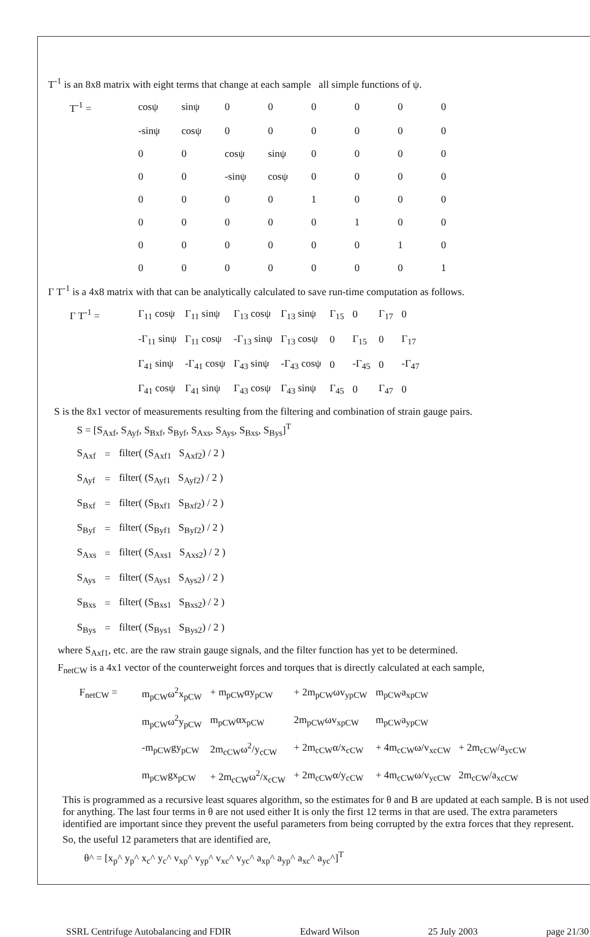T<sup>-1</sup> is an 8x8 matrix with eight terms that change at each sample all simple functions of ψ.
| T<sup>-1</sup> = | cosψ | sinψ | 0 | 0 | 0 | 0 | 0 | 0 |
| | -sinψ | cosψ | 0 | 0 | 0 | 0 | 0 | 0 |
| | 0 | 0 | cosψ | sinψ | 0 | 0 | 0 | 0 |
| | 0 | 0 | -sinψ | cosψ | 0 | 0 | 0 | 0 |
| | 0 | 0 | 0 | 0 | 1 | 0 | 0 | 0 |
| | 0 | 0 | 0 | 0 | 0 | 1 | 0 | 0 |
| | 0 | 0 | 0 | 0 | 0 | 0 | 1 | 0 |
| | 0 | 0 | 0 | 0 | 0 | 0 | 0 | 1 |
Γ T<sup>-1</sup> is a 4x8 matrix with that can be analytically calculated to save run-time computation as follows.
| Γ T<sup>-1</sup> = | Γ<sub>11</sub> cosψ | Γ<sub>11</sub> sinψ | Γ<sub>13</sub> cosψ | Γ<sub>13</sub> sinψ | Γ<sub>15</sub> | 0 | Γ<sub>17</sub> | 0 |
| | -Γ<sub>11</sub> sinψ | Γ<sub>11</sub> cosψ | -Γ<sub>13</sub> sinψ | Γ<sub>13</sub> cosψ | 0 | Γ<sub>15</sub> | 0 | Γ<sub>17</sub> |
| | Γ<sub>41</sub> sinψ | -Γ<sub>41</sub> cosψ | Γ<sub>43</sub> sinψ | -Γ<sub>43</sub> cosψ | 0 | -Γ<sub>45</sub> | 0 | -Γ<sub>47</sub> |
| | Γ<sub>41</sub> cosψ | Γ<sub>41</sub> sinψ | Γ<sub>43</sub> cosψ | Γ<sub>43</sub> sinψ | Γ<sub>45</sub> | 0 | Γ<sub>47</sub> | 0 |
S is the 8x1 vector of measurements resulting from the filtering and combination of strain gauge pairs.
S = [S<sub>Axf</sub>, S<sub>Ayf</sub>, S<sub>Bxf</sub>, S<sub>Byf</sub>, S<sub>Axs</sub>, S<sub>Ays</sub>, S<sub>Bxs</sub>, S<sub>Bys</sub>]<sup>T</sup>
| S<sub>Axf</sub> | = | filter( (S<sub>Axf1</sub> S<sub>Axf2</sub>) / 2 ) |
| S<sub>Ayf</sub> | = | filter( (S<sub>Ayf1</sub> S<sub>Ayf2</sub>) / 2 ) |
| S<sub>Bxf</sub> | = | filter( (S<sub>Bxf1</sub> S<sub>Bxf2</sub>) / 2 ) |
| S<sub>Byf</sub> | = | filter( (S<sub>Byf1</sub> S<sub>Byf2</sub>) / 2 ) |
| S<sub>Axs</sub> | = | filter( (S<sub>Axs1</sub> S<sub>Axs2</sub>) / 2 ) |
| S<sub>Ays</sub> | = | filter( (S<sub>Ays1</sub> S<sub>Ays2</sub>) / 2 ) |
| S<sub>Bxs</sub> | = | filter( (S<sub>Bxs1</sub> S<sub>Bxs2</sub>) / 2 ) |
| S<sub>Bys</sub> | = | filter( (S<sub>Bys1</sub> S<sub>Bys2</sub>) / 2 ) |
where S<sub>Axf1</sub>, etc. are the raw strain gauge signals, and the filter function has yet to be determined.
F<sub>netCW</sub> is a 4x1 vector of the counterweight forces and torques that is directly calculated at each sample,
| F<sub>netCW</sub> = | m<sub>pCW</sub>ω<sup>2</sup>x<sub>pCW</sub> | + m<sub>pCW</sub>αy<sub>pCW</sub> | + 2m<sub>pCW</sub>ωv<sub>ypCW</sub> | m<sub>pCW</sub>a<sub>xpCW</sub> |
| | m<sub>pCW</sub>ω<sup>2</sup>y<sub>pCW</sub> | m<sub>pCW</sub>αx<sub>pCW</sub> | 2m<sub>pCW</sub>ωv<sub>xpCW</sub> | m<sub>pCW</sub>a<sub>ypCW</sub> |
| | -m<sub>pCW</sub>gy<sub>pCW</sub> | 2m<sub>cCW</sub>ω<sup>2</sup>/y<sub>cCW</sub> | + 2m<sub>cCW</sub>α/x<sub>cCW</sub> | + 4m<sub>cCW</sub>ω/v<sub>xcCW</sub> + 2m<sub>cCW</sub>/a<sub>ycCW</sub> |
| | m<sub>pCW</sub>gx<sub>pCW</sub> | + 2m<sub>cCW</sub>ω<sup>2</sup>/x<sub>cCW</sub> | + 2m<sub>cCW</sub>α/y<sub>cCW</sub> | + 4m<sub>cCW</sub>ω/v<sub>ycCW</sub> 2m<sub>cCW</sub>/a<sub>xcCW</sub> |
This is programmed as a recursive least squares algorithm, so the estimates for θ and B are updated at each sample. B is not used for anything. The last four terms in θ are not used either It is only the first 12 terms in that are used. The extra parameters identified are important since they prevent the useful parameters from being corrupted by the extra forces that they represent.
So, the useful 12 parameters that are identified are,
θ^ = [x<sub>p</sub>^ y<sub>p</sub>^ x<sub>c</sub>^ y<sub>c</sub>^ v<sub>xp</sub>^ v<sub>yp</sub>^ v<sub>xc</sub>^ v<sub>yc</sub>^ a<sub>xp</sub>^ a<sub>yp</sub>^ a<sub>xc</sub>^ a<sub>yc</sub>^]<sup>T</sup>
SSRL Centrifuge Autobalancing and FDIR Edward Wilson 25 July 2003 page 21/30